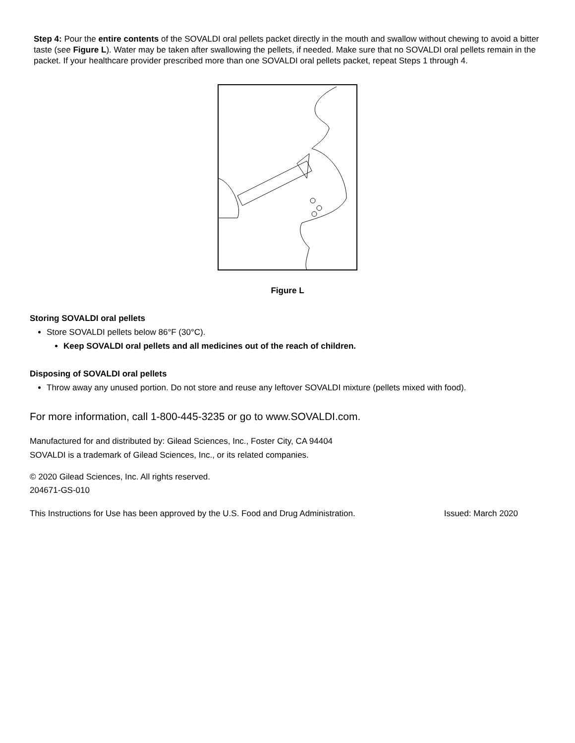Step 4: Pour the entire contents of the SOVALDI oral pellets packet directly in the mouth and swallow without chewing to avoid a bitter taste (see Figure L). Water may be taken after swallowing the pellets, if needed. Make sure that no SOVALDI oral pellets remain in the packet. If your healthcare provider prescribed more than one SOVALDI oral pellets packet, repeat Steps 1 through 4.
Figure L
Storing SOVALDI oral pellets
Store SOVALDI pellets below 86°F (30°C).
Keep SOVALDI oral pellets and all medicines out of the reach of children.
Disposing of SOVALDI oral pellets
Throw away any unused portion. Do not store and reuse any leftover SOVALDI mixture (pellets mixed with food).
For more information, call 1-800-445-3235 or go to www.SOVALDI.com.
Manufactured for and distributed by: Gilead Sciences, Inc., Foster City, CA 94404
SOVALDI is a trademark of Gilead Sciences, Inc., or its related companies.
© 2020 Gilead Sciences, Inc. All rights reserved.
204671-GS-010
This Instructions for Use has been approved by the U.S. Food and Drug Administration. Issued: March 2020